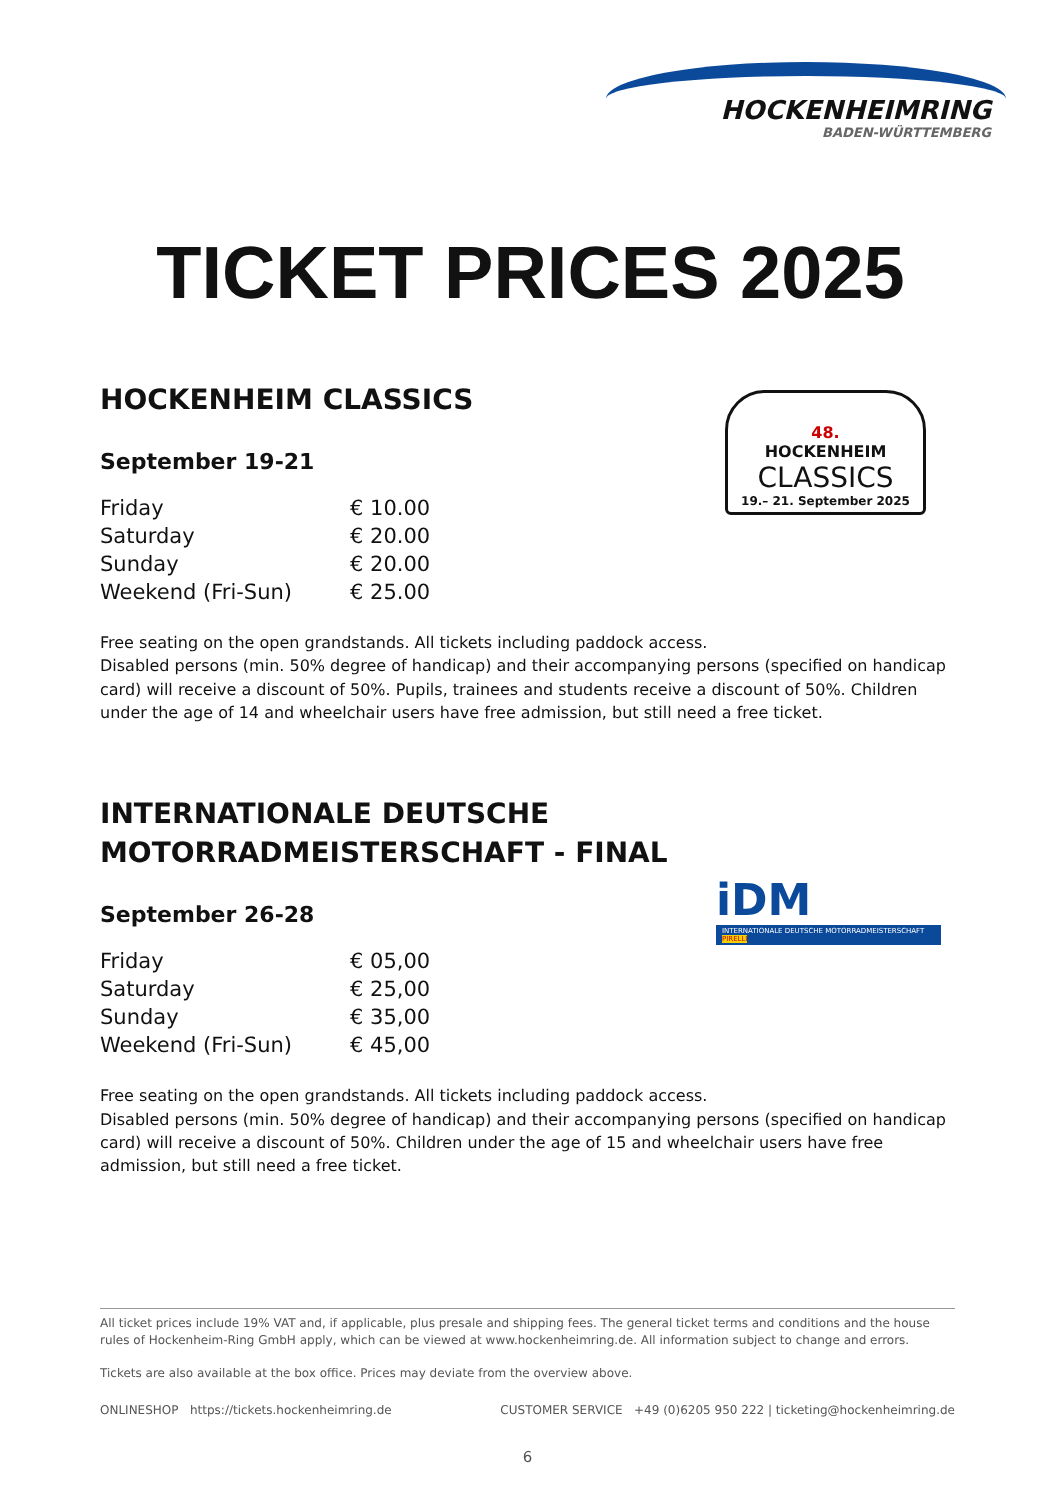HOCKENHEIMRING
BADEN-WÜRTTEMBERG
TICKET PRICES 2025
48.
HOCKENHEIM
CLASSICS
19.– 21. September 2025
HOCKENHEIM CLASSICS
September 19-21
| Friday | € 10.00 |
| Saturday | € 20.00 |
| Sunday | € 20.00 |
| Weekend (Fri-Sun) | € 25.00 |
Free seating on the open grandstands. All tickets including paddock access.
Disabled persons (min. 50% degree of handicap) and their accompanying persons (specified on handicap card) will receive a discount of 50%. Pupils, trainees and students receive a discount of 50%. Children under the age of 14 and wheelchair users have free admission, but still need a free ticket.
iDM
INTERNATIONALE DEUTSCHE MOTORRADMEISTERSCHAFT PIRELLI
INTERNATIONALE DEUTSCHE
MOTORRADMEISTERSCHAFT - FINAL
September 26-28
| Friday | € 05,00 |
| Saturday | € 25,00 |
| Sunday | € 35,00 |
| Weekend (Fri-Sun) | € 45,00 |
Free seating on the open grandstands. All tickets including paddock access.
Disabled persons (min. 50% degree of handicap) and their accompanying persons (specified on handicap card) will receive a discount of 50%. Children under the age of 15 and wheelchair users have free admission, but still need a free ticket.
All ticket prices include 19% VAT and, if applicable, plus presale and shipping fees. The general ticket terms and conditions and the house rules of Hockenheim-Ring GmbH apply, which can be viewed at www.hockenheimring.de. All information subject to change and errors.
Tickets are also available at the box office. Prices may deviate from the overview above.
ONLINESHOP https://tickets.hockenheimring.de CUSTOMER SERVICE +49 (0)6205 950 222 | ticketing@hockenheimring.de
6